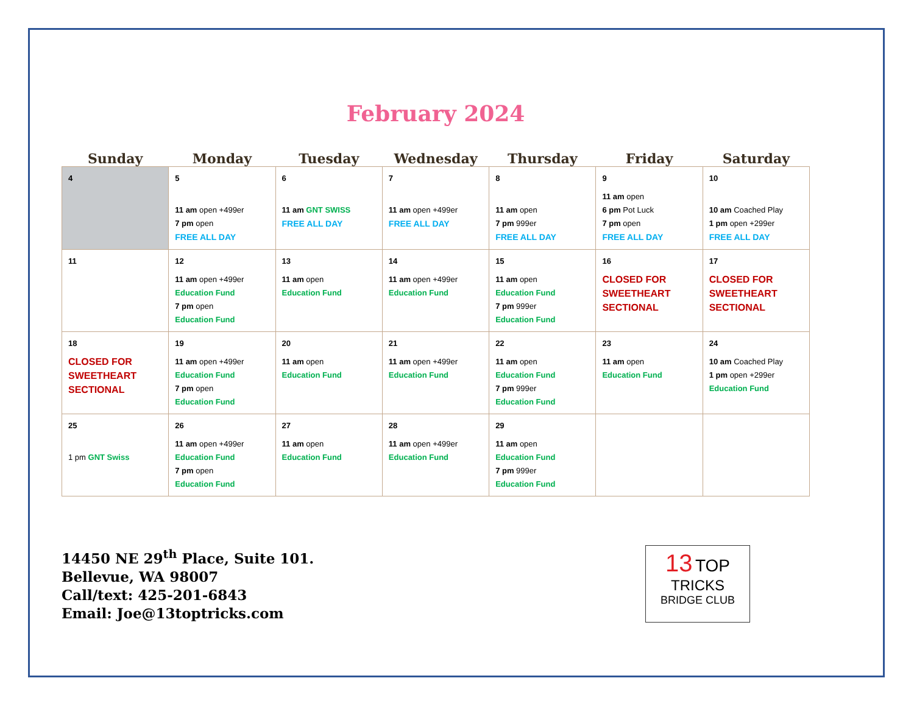February 2024
| Sunday | Monday | Tuesday | Wednesday | Thursday | Friday | Saturday |
| --- | --- | --- | --- | --- | --- | --- |
| 4 | 5 11 am open +499er 7 pm open FREE ALL DAY | 6 11 am GNT SWISS FREE ALL DAY | 7 11 am open +499er FREE ALL DAY | 8 11 am open 7 pm 999er FREE ALL DAY | 9 11 am open 6 pm Pot Luck 7 pm open FREE ALL DAY | 10 10 am Coached Play 1 pm open +299er FREE ALL DAY |
| 11 | 12 11 am open +499er Education Fund 7 pm open Education Fund | 13 11 am open Education Fund | 14 11 am open +499er Education Fund | 15 11 am open Education Fund 7 pm 999er Education Fund | 16 CLOSED FOR SWEETHEART SECTIONAL | 17 CLOSED FOR SWEETHEART SECTIONAL |
| 18 CLOSED FOR SWEETHEART SECTIONAL | 19 11 am open +499er Education Fund 7 pm open Education Fund | 20 11 am open Education Fund | 21 11 am open +499er Education Fund | 22 11 am open Education Fund 7 pm 999er Education Fund | 23 11 am open Education Fund | 24 10 am Coached Play 1 pm open +299er Education Fund |
| 25 1 pm GNT Swiss | 26 11 am open +499er Education Fund 7 pm open Education Fund | 27 11 am open Education Fund | 28 11 am open +499er Education Fund | 29 11 am open Education Fund 7 pm 999er Education Fund | | |
14450 NE 29<sup>th</sup> Place, Suite 101.
Bellevue, WA 98007
Call/text: 425-201-6843
Email: Joe@13toptricks.com
13 TOP
TRICKS
BRIDGE CLUB